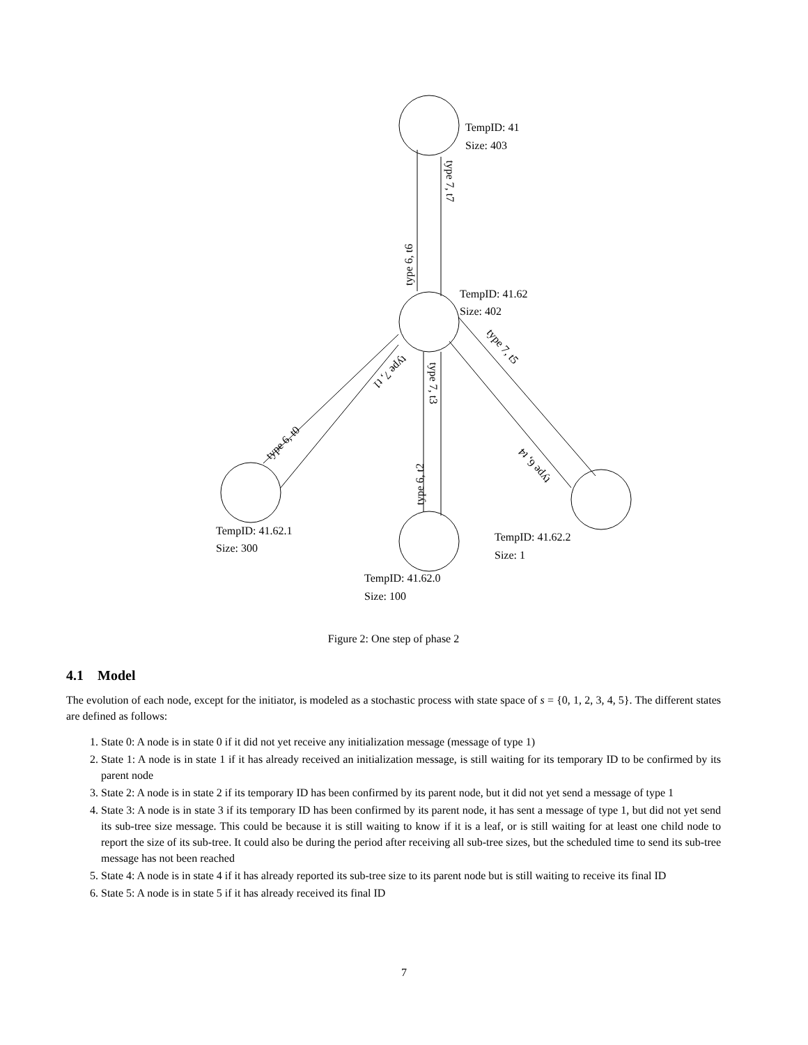TempID: 41
Size: 403
TempID: 41.62
Size: 402
TempID: 41.62.1
Size: 300
TempID: 41.62.0
Size: 100
TempID: 41.62.2
Size: 1
type 6, t6
type 7, t7
type 6, t0
type 7, t1
type 6, t2
type 7, t3
type 7, t5
type 6, t4
Figure 2: One step of phase 2
4.1 Model
The evolution of each node, except for the initiator, is modeled as a stochastic process with state space of s = {0, 1, 2, 3, 4, 5}. The different states are defined as follows:
1. State 0: A node is in state 0 if it did not yet receive any initialization message (message of type 1)
2. State 1: A node is in state 1 if it has already received an initialization message, is still waiting for its temporary ID to be confirmed by its parent node
3. State 2: A node is in state 2 if its temporary ID has been confirmed by its parent node, but it did not yet send a message of type 1
4. State 3: A node is in state 3 if its temporary ID has been confirmed by its parent node, it has sent a message of type 1, but did not yet send its sub-tree size message. This could be because it is still waiting to know if it is a leaf, or is still waiting for at least one child node to report the size of its sub-tree. It could also be during the period after receiving all sub-tree sizes, but the scheduled time to send its sub-tree message has not been reached
5. State 4: A node is in state 4 if it has already reported its sub-tree size to its parent node but is still waiting to receive its final ID
6. State 5: A node is in state 5 if it has already received its final ID
7